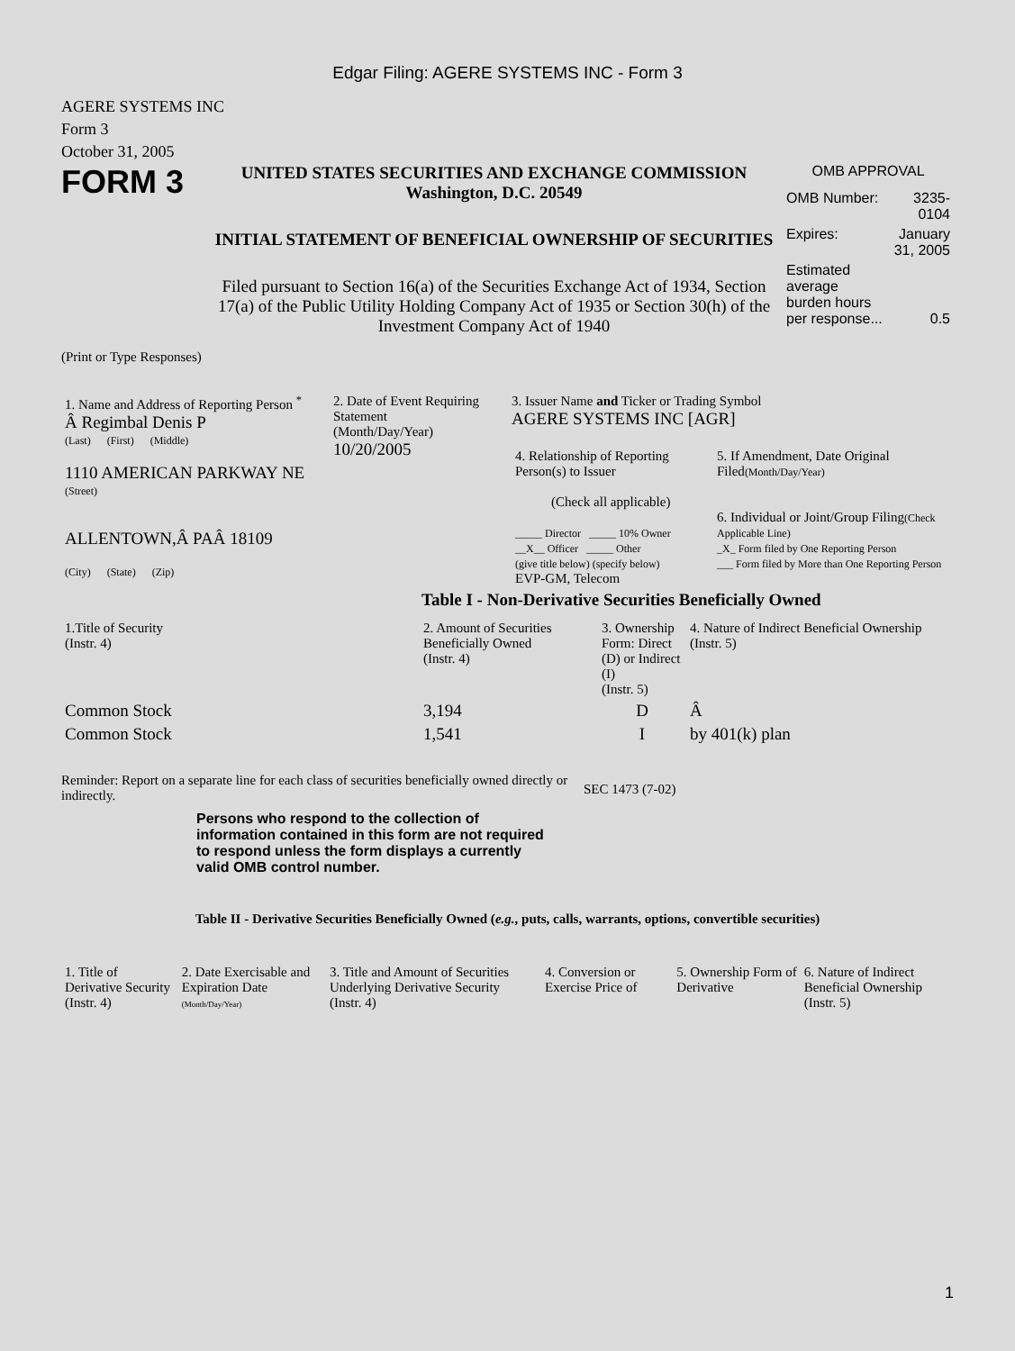Edgar Filing: AGERE SYSTEMS INC - Form 3
AGERE SYSTEMS INC
Form 3
October 31, 2005
FORM 3
UNITED STATES SECURITIES AND EXCHANGE COMMISSION
Washington, D.C. 20549
INITIAL STATEMENT OF BENEFICIAL OWNERSHIP OF SECURITIES
Filed pursuant to Section 16(a) of the Securities Exchange Act of 1934, Section 17(a) of the Public Utility Holding Company Act of 1935 or Section 30(h) of the Investment Company Act of 1940
OMB APPROVAL
| OMB Number: | 3235-0104 |
| Expires: | January 31, 2005 |
| Estimated average burden hours per response... | 0.5 |
(Print or Type Responses)
| 1. Name and Address of Reporting Person <sup>*</sup> Â Regimbal Denis P (Last) (First) (Middle) 1110 AMERICAN PARKWAY NE (Street) ALLENTOWN,Â PAÂ 18109 (City) (State) (Zip) | 2. Date of Event Requiring Statement (Month/Day/Year) 10/20/2005 | 3. Issuer Name and Ticker or Trading Symbol AGERE SYSTEMS INC [AGR] / 4. Relationship of Reporting Person(s) to Issuer (Check all applicable) _____ Director _____ 10% Owner __X__ Officer _____ Other (give title below) (specify below) EVP-GM, Telecom / 5. If Amendment, Date Original Filed (Month/Day/Year) 6. Individual or Joint/Group Filing (Check Applicable Line) _X_ Form filed by One Reporting Person ___ Form filed by More than One Reporting Person / |
Table I - Non-Derivative Securities Beneficially Owned
| 1.Title of Security (Instr. 4) | 2. Amount of Securities Beneficially Owned (Instr. 4) | 3. Ownership Form: Direct (D) or Indirect (I) (Instr. 5) | 4. Nature of Indirect Beneficial Ownership (Instr. 5) |
| --- | --- | --- | --- |
| Common Stock | 3,194 | D | Â |
| Common Stock | 1,541 | I | by 401(k) plan |
Reminder: Report on a separate line for each class of securities beneficially owned directly or indirectly.
SEC 1473 (7-02)
Persons who respond to the collection of information contained in this form are not required to respond unless the form displays a currently valid OMB control number.
Table II - Derivative Securities Beneficially Owned (e.g., puts, calls, warrants, options, convertible securities)
| 1. Title of Derivative Security (Instr. 4) | 2. Date Exercisable and Expiration Date (Month/Day/Year) | 3. Title and Amount of Securities Underlying Derivative Security (Instr. 4) | 4. Conversion or Exercise Price of | 5. Ownership Form of Derivative | 6. Nature of Indirect Beneficial Ownership (Instr. 5) |
| --- | --- | --- | --- | --- | --- |
1